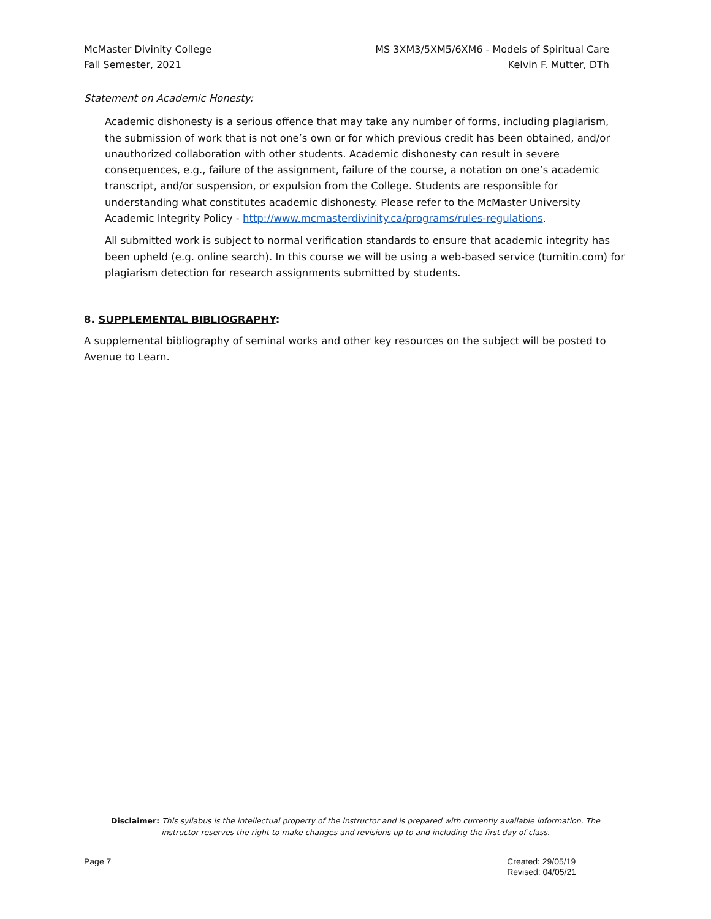McMaster Divinity College
Fall Semester, 2021
MS 3XM3/5XM5/6XM6 - Models of Spiritual Care
Kelvin F. Mutter, DTh
Statement on Academic Honesty:
Academic dishonesty is a serious offence that may take any number of forms, including plagiarism, the submission of work that is not one’s own or for which previous credit has been obtained, and/or unauthorized collaboration with other students. Academic dishonesty can result in severe consequences, e.g., failure of the assignment, failure of the course, a notation on one’s academic transcript, and/or suspension, or expulsion from the College. Students are responsible for understanding what constitutes academic dishonesty. Please refer to the McMaster University Academic Integrity Policy - http://www.mcmasterdivinity.ca/programs/rules-regulations.
All submitted work is subject to normal verification standards to ensure that academic integrity has been upheld (e.g. online search). In this course we will be using a web-based service (turnitin.com) for plagiarism detection for research assignments submitted by students.
8. SUPPLEMENTAL BIBLIOGRAPHY:
A supplemental bibliography of seminal works and other key resources on the subject will be posted to Avenue to Learn.
Disclaimer: This syllabus is the intellectual property of the instructor and is prepared with currently available information. The instructor reserves the right to make changes and revisions up to and including the first day of class.
Page 7 Created: 29/05/19
Revised: 04/05/21